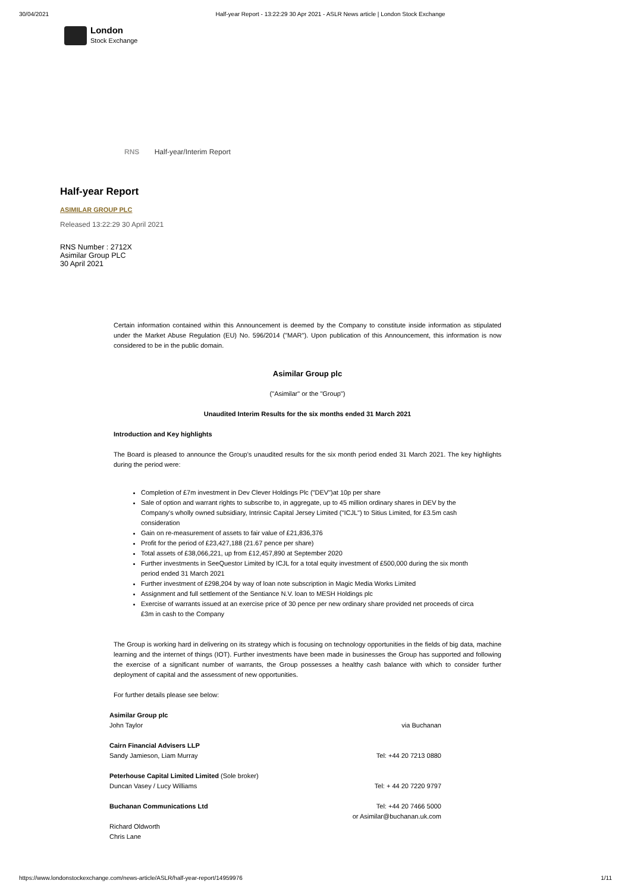30/04/2021 Half-year Report - 13:22:29 30 Apr 2021 - ASLR News article | London Stock Exchange
London
Stock Exchange
RNS Half-year/Interim Report
Half-year Report
ASIMILAR GROUP PLC
Released 13:22:29 30 April 2021
RNS Number : 2712X
Asimilar Group PLC
30 April 2021
Certain information contained within this Announcement is deemed by the Company to constitute inside information as stipulated under the Market Abuse Regulation (EU) No. 596/2014 ("MAR"). Upon publication of this Announcement, this information is now considered to be in the public domain.
Asimilar Group plc
("Asimilar" or the "Group")
Unaudited Interim Results for the six months ended 31 March 2021
Introduction and Key highlights
The Board is pleased to announce the Group's unaudited results for the six month period ended 31 March 2021. The key highlights during the period were:
Completion of £7m investment in Dev Clever Holdings Plc ("DEV")at 10p per share
Sale of option and warrant rights to subscribe to, in aggregate, up to 45 million ordinary shares in DEV by the Company's wholly owned subsidiary, Intrinsic Capital Jersey Limited ("ICJL") to Sitius Limited, for £3.5m cash consideration
Gain on re-measurement of assets to fair value of £21,836,376
Profit for the period of £23,427,188 (21.67 pence per share)
Total assets of £38,066,221, up from £12,457,890 at September 2020
Further investments in SeeQuestor Limited by ICJL for a total equity investment of £500,000 during the six month period ended 31 March 2021
Further investment of £298,204 by way of loan note subscription in Magic Media Works Limited
Assignment and full settlement of the Sentiance N.V. loan to MESH Holdings plc
Exercise of warrants issued at an exercise price of 30 pence per new ordinary share provided net proceeds of circa £3m in cash to the Company
The Group is working hard in delivering on its strategy which is focusing on technology opportunities in the fields of big data, machine learning and the internet of things (IOT). Further investments have been made in businesses the Group has supported and following the exercise of a significant number of warrants, the Group possesses a healthy cash balance with which to consider further deployment of capital and the assessment of new opportunities.
For further details please see below:
| Asimilar Group plc | |
| John Taylor | via Buchanan |
| Cairn Financial Advisers LLP | |
| Sandy Jamieson, Liam Murray | Tel: +44 20 7213 0880 |
| Peterhouse Capital Limited Limited (Sole broker) | |
| Duncan Vasey / Lucy Williams | Tel: + 44 20 7220 9797 |
| Buchanan Communications Ltd | Tel: +44 20 7466 5000 or Asimilar@buchanan.uk.com |
| Richard Oldworth Chris Lane | |
https://www.londonstockexchange.com/news-article/ASLR/half-year-report/14959976 1/11